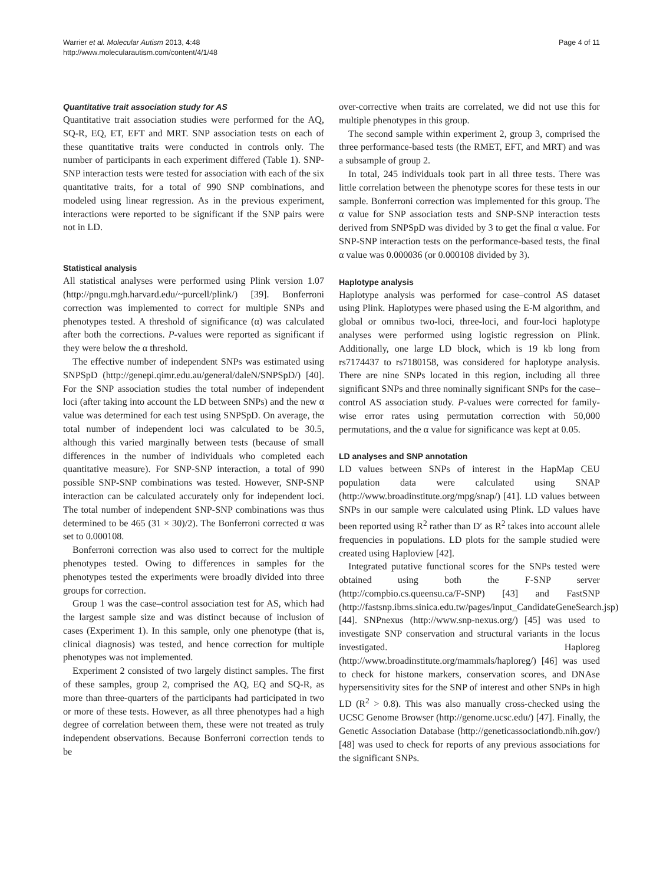Warrier et al. Molecular Autism 2013, 4:48
http://www.molecularautism.com/content/4/1/48
Page 4 of 11
Quantitative trait association study for AS
Quantitative trait association studies were performed for the AQ, SQ-R, EQ, ET, EFT and MRT. SNP association tests on each of these quantitative traits were conducted in controls only. The number of participants in each experiment differed (Table 1). SNP-SNP interaction tests were tested for association with each of the six quantitative traits, for a total of 990 SNP combinations, and modeled using linear regression. As in the previous experiment, interactions were reported to be significant if the SNP pairs were not in LD.
Statistical analysis
All statistical analyses were performed using Plink version 1.07 (http://pngu.mgh.harvard.edu/~purcell/plink/) [39]. Bonferroni correction was implemented to correct for multiple SNPs and phenotypes tested. A threshold of significance (α) was calculated after both the corrections. P-values were reported as significant if they were below the α threshold.
The effective number of independent SNPs was estimated using SNPSpD (http://genepi.qimr.edu.au/general/daleN/SNPSpD/) [40]. For the SNP association studies the total number of independent loci (after taking into account the LD between SNPs) and the new α value was determined for each test using SNPSpD. On average, the total number of independent loci was calculated to be 30.5, although this varied marginally between tests (because of small differences in the number of individuals who completed each quantitative measure). For SNP-SNP interaction, a total of 990 possible SNP-SNP combinations was tested. However, SNP-SNP interaction can be calculated accurately only for independent loci. The total number of independent SNP-SNP combinations was thus determined to be 465 (31 × 30)/2). The Bonferroni corrected α was set to 0.000108.
Bonferroni correction was also used to correct for the multiple phenotypes tested. Owing to differences in samples for the phenotypes tested the experiments were broadly divided into three groups for correction.
Group 1 was the case–control association test for AS, which had the largest sample size and was distinct because of inclusion of cases (Experiment 1). In this sample, only one phenotype (that is, clinical diagnosis) was tested, and hence correction for multiple phenotypes was not implemented.
Experiment 2 consisted of two largely distinct samples. The first of these samples, group 2, comprised the AQ, EQ and SQ-R, as more than three-quarters of the participants had participated in two or more of these tests. However, as all three phenotypes had a high degree of correlation between them, these were not treated as truly independent observations. Because Bonferroni correction tends to be
over-corrective when traits are correlated, we did not use this for multiple phenotypes in this group.
The second sample within experiment 2, group 3, comprised the three performance-based tests (the RMET, EFT, and MRT) and was a subsample of group 2.
In total, 245 individuals took part in all three tests. There was little correlation between the phenotype scores for these tests in our sample. Bonferroni correction was implemented for this group. The α value for SNP association tests and SNP-SNP interaction tests derived from SNPSpD was divided by 3 to get the final α value. For SNP-SNP interaction tests on the performance-based tests, the final α value was 0.000036 (or 0.000108 divided by 3).
Haplotype analysis
Haplotype analysis was performed for case–control AS dataset using Plink. Haplotypes were phased using the E-M algorithm, and global or omnibus two-loci, three-loci, and four-loci haplotype analyses were performed using logistic regression on Plink. Additionally, one large LD block, which is 19 kb long from rs7174437 to rs7180158, was considered for haplotype analysis. There are nine SNPs located in this region, including all three significant SNPs and three nominally significant SNPs for the case–control AS association study. P-values were corrected for family-wise error rates using permutation correction with 50,000 permutations, and the α value for significance was kept at 0.05.
LD analyses and SNP annotation
LD values between SNPs of interest in the HapMap CEU population data were calculated using SNAP (http://www.broadinstitute.org/mpg/snap/) [41]. LD values between SNPs in our sample were calculated using Plink. LD values have been reported using R<sup>2</sup> rather than D′ as R<sup>2</sup> takes into account allele frequencies in populations. LD plots for the sample studied were created using Haploview [42].
Integrated putative functional scores for the SNPs tested were obtained using both the F-SNP server (http://compbio.cs.queensu.ca/F-SNP) [43] and FastSNP (http://fastsnp.ibms.sinica.edu.tw/pages/input_CandidateGeneSearch.jsp) [44]. SNPnexus (http://www.snp-nexus.org/) [45] was used to investigate SNP conservation and structural variants in the locus investigated. Haploreg (http://www.broadinstitute.org/mammals/haploreg/) [46] was used to check for histone markers, conservation scores, and DNAse hypersensitivity sites for the SNP of interest and other SNPs in high LD (R<sup>2</sup> > 0.8). This was also manually cross-checked using the UCSC Genome Browser (http://genome.ucsc.edu/) [47]. Finally, the Genetic Association Database (http://geneticassociationdb.nih.gov/) [48] was used to check for reports of any previous associations for the significant SNPs.